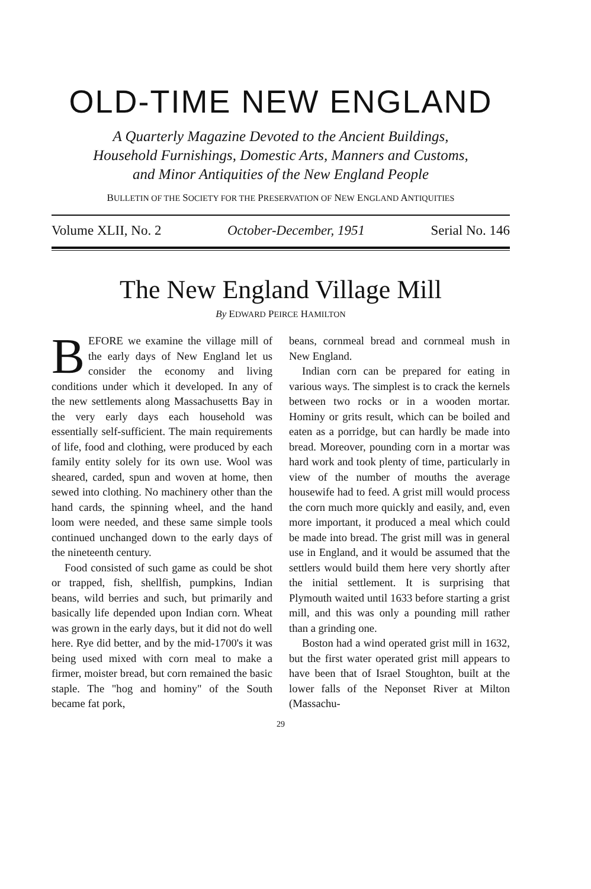OLD-TIME NEW ENGLAND
A Quarterly Magazine Devoted to the Ancient Buildings,
Household Furnishings, Domestic Arts, Manners and Customs,
and Minor Antiquities of the New England People
BULLETIN OF THE SOCIETY FOR THE PRESERVATION OF NEW ENGLAND ANTIQUITIES
Volume XLII, No. 2 October-December, 1951 Serial No. 146
The New England Village Mill
By EDWARD PEIRCE HAMILTON
BEFORE we examine the village mill of the early days of New England let us consider the economy and living conditions under which it developed. In any of the new settlements along Massachusetts Bay in the very early days each household was essentially self-sufficient. The main requirements of life, food and clothing, were produced by each family entity solely for its own use. Wool was sheared, carded, spun and woven at home, then sewed into clothing. No machinery other than the hand cards, the spinning wheel, and the hand loom were needed, and these same simple tools continued unchanged down to the early days of the nineteenth century.
Food consisted of such game as could be shot or trapped, fish, shellfish, pumpkins, Indian beans, wild berries and such, but primarily and basically life depended upon Indian corn. Wheat was grown in the early days, but it did not do well here. Rye did better, and by the mid-1700's it was being used mixed with corn meal to make a firmer, moister bread, but corn remained the basic staple. The "hog and hominy" of the South became fat pork,
beans, cornmeal bread and cornmeal mush in New England.
Indian corn can be prepared for eating in various ways. The simplest is to crack the kernels between two rocks or in a wooden mortar. Hominy or grits result, which can be boiled and eaten as a porridge, but can hardly be made into bread. Moreover, pounding corn in a mortar was hard work and took plenty of time, particularly in view of the number of mouths the average housewife had to feed. A grist mill would process the corn much more quickly and easily, and, even more important, it produced a meal which could be made into bread. The grist mill was in general use in England, and it would be assumed that the settlers would build them here very shortly after the initial settlement. It is surprising that Plymouth waited until 1633 before starting a grist mill, and this was only a pounding mill rather than a grinding one.
Boston had a wind operated grist mill in 1632, but the first water operated grist mill appears to have been that of Israel Stoughton, built at the lower falls of the Neponset River at Milton (Massachu-
29